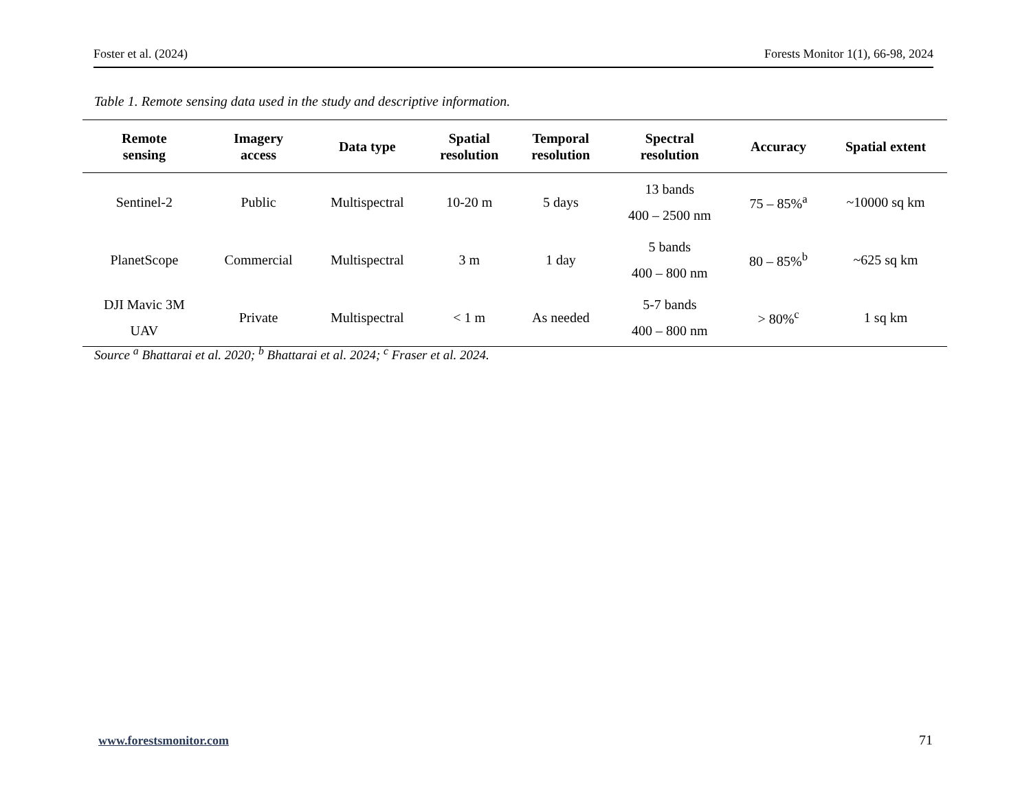Foster et al. (2024) Forests Monitor 1(1), 66-98, 2024
Table 1. Remote sensing data used in the study and descriptive information.
| Remote sensing | Imagery access | Data type | Spatial resolution | Temporal resolution | Spectral resolution | Accuracy | Spatial extent |
| --- | --- | --- | --- | --- | --- | --- | --- |
| Sentinel-2 | Public | Multispectral | 10-20 m | 5 days | 13 bands 400 – 2500 nm | 75 – 85%<sup>a</sup> | ~10000 sq km |
| PlanetScope | Commercial | Multispectral | 3 m | 1 day | 5 bands 400 – 800 nm | 80 – 85%<sup>b</sup> | ~625 sq km |
| DJI Mavic 3M UAV | Private | Multispectral | < 1 m | As needed | 5-7 bands 400 – 800 nm | > 80%<sup>c</sup> | 1 sq km |
Source <sup>a</sup> Bhattarai et al. 2020; <sup>b</sup> Bhattarai et al. 2024; <sup>c</sup> Fraser et al. 2024.
www.forestsmonitor.com 71